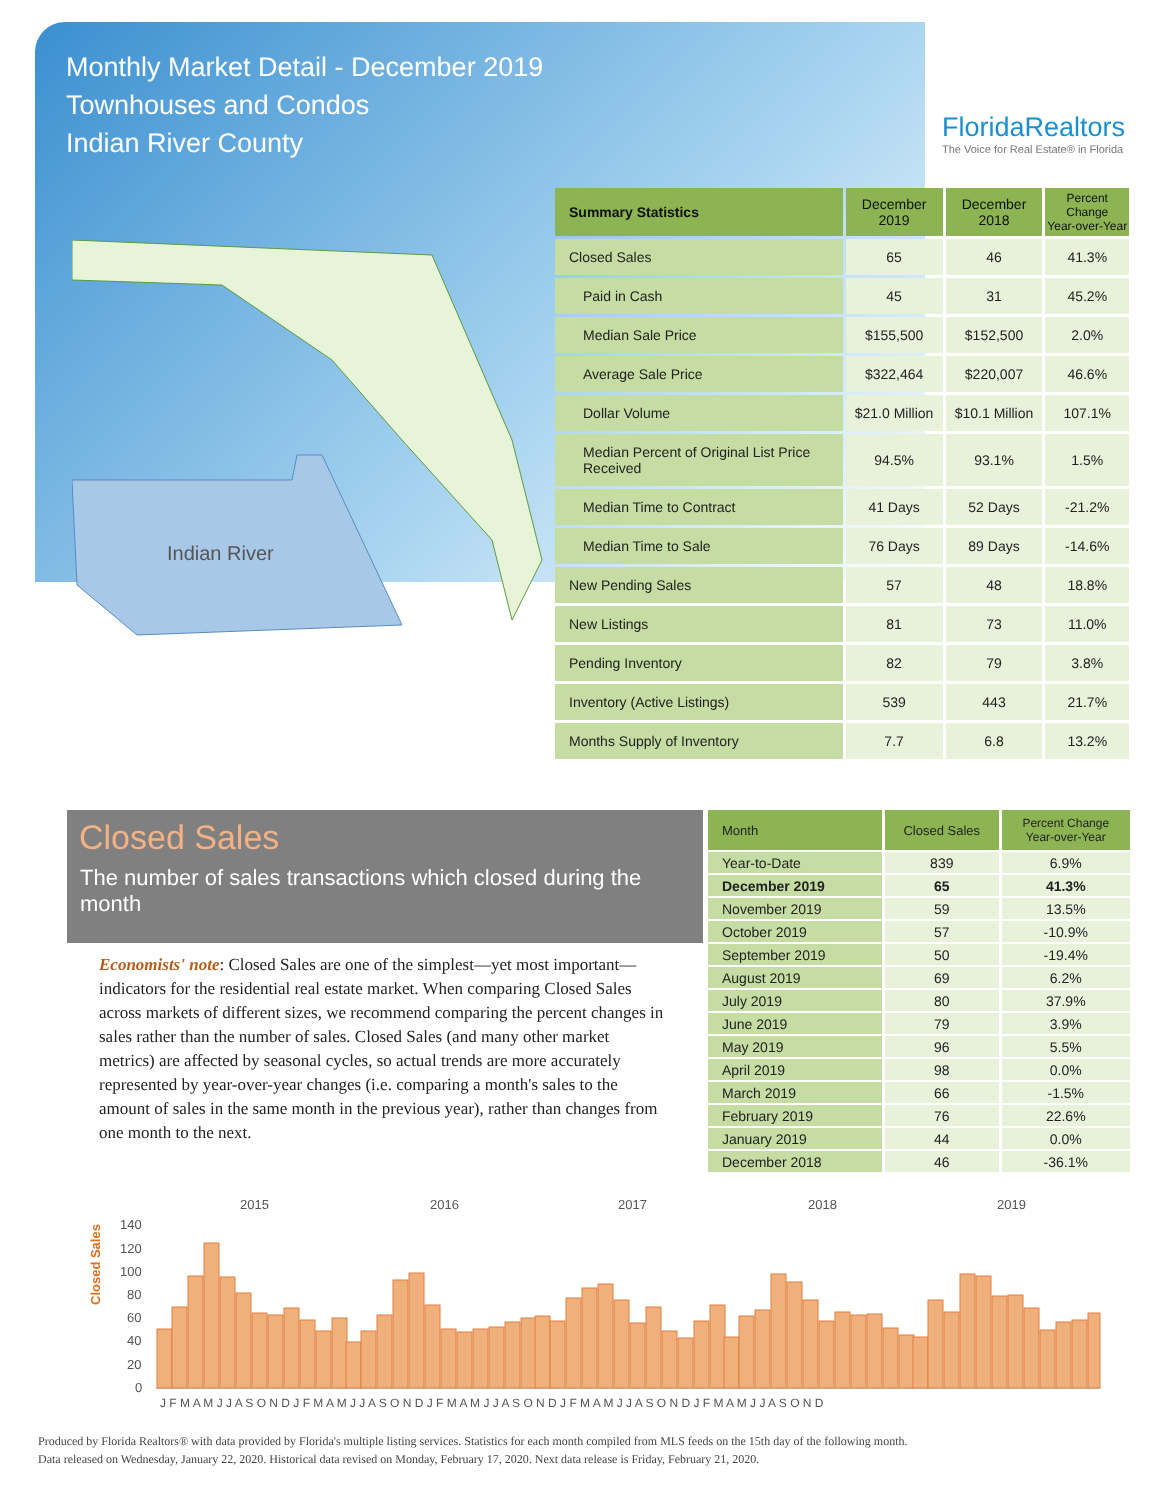Monthly Market Detail - December 2019
Townhouses and Condos
Indian River County
FloridaRealtors
The Voice for Real Estate® in Florida
Indian River
| Summary Statistics | December 2019 | December 2018 | Percent Change Year-over-Year |
| --- | --- | --- | --- |
| Closed Sales | 65 | 46 | 41.3% |
| Paid in Cash | 45 | 31 | 45.2% |
| Median Sale Price | $155,500 | $152,500 | 2.0% |
| Average Sale Price | $322,464 | $220,007 | 46.6% |
| Dollar Volume | $21.0 Million | $10.1 Million | 107.1% |
| Median Percent of Original List Price Received | 94.5% | 93.1% | 1.5% |
| Median Time to Contract | 41 Days | 52 Days | -21.2% |
| Median Time to Sale | 76 Days | 89 Days | -14.6% |
| New Pending Sales | 57 | 48 | 18.8% |
| New Listings | 81 | 73 | 11.0% |
| Pending Inventory | 82 | 79 | 3.8% |
| Inventory (Active Listings) | 539 | 443 | 21.7% |
| Months Supply of Inventory | 7.7 | 6.8 | 13.2% |
Closed Sales
The number of sales transactions which closed during the month
Economists' note: Closed Sales are one of the simplest—yet most important—indicators for the residential real estate market. When comparing Closed Sales across markets of different sizes, we recommend comparing the percent changes in sales rather than the number of sales. Closed Sales (and many other market metrics) are affected by seasonal cycles, so actual trends are more accurately represented by year-over-year changes (i.e. comparing a month's sales to the amount of sales in the same month in the previous year), rather than changes from one month to the next.
| Month | Closed Sales | Percent Change Year-over-Year |
| --- | --- | --- |
| Year-to-Date | 839 | 6.9% |
| December 2019 | 65 | 41.3% |
| November 2019 | 59 | 13.5% |
| October 2019 | 57 | -10.9% |
| September 2019 | 50 | -19.4% |
| August 2019 | 69 | 6.2% |
| July 2019 | 80 | 37.9% |
| June 2019 | 79 | 3.9% |
| May 2019 | 96 | 5.5% |
| April 2019 | 98 | 0.0% |
| March 2019 | 66 | -1.5% |
| February 2019 | 76 | 22.6% |
| January 2019 | 44 | 0.0% |
| December 2018 | 46 | -36.1% |
Closed Sales
2015
2016
2017
2018
2019
140
120
100
80
60
40
20
0
J F M A M J J A S O N D J F M A M J J A S O N D J F M A M J J A S O N D J F M A M J J A S O N D J F M A M J J A S O N D
Produced by Florida Realtors® with data provided by Florida's multiple listing services. Statistics for each month compiled from MLS feeds on the 15th day of the following month.
Data released on Wednesday, January 22, 2020. Historical data revised on Monday, February 17, 2020. Next data release is Friday, February 21, 2020.